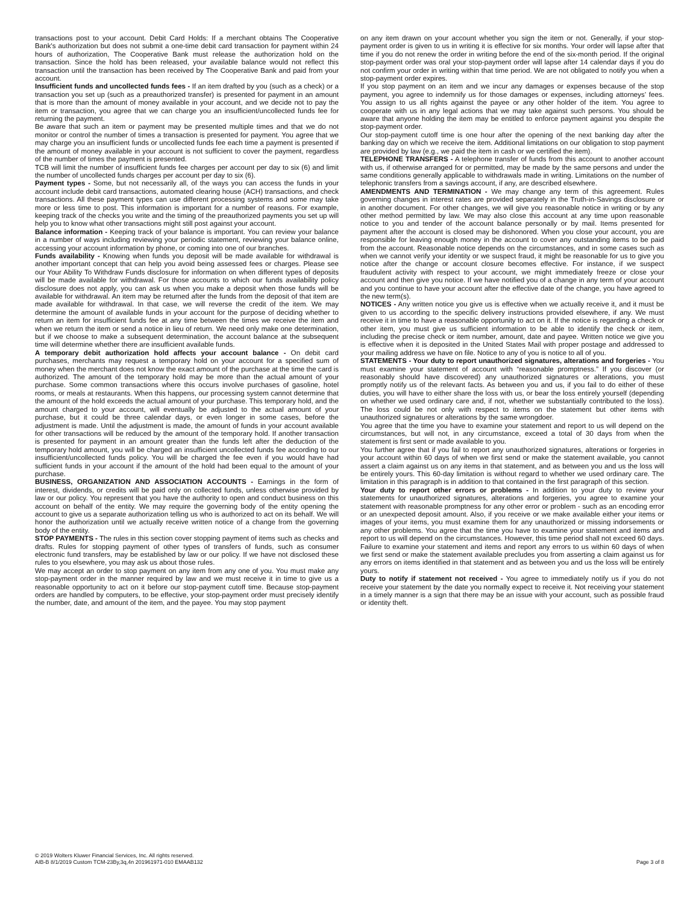transactions post to your account. Debit Card Holds: If a merchant obtains The Cooperative Bank's authorization but does not submit a one-time debit card transaction for payment within 24 hours of authorization, The Cooperative Bank must release the authorization hold on the transaction. Since the hold has been released, your available balance would not reflect this transaction until the transaction has been received by The Cooperative Bank and paid from your account.
Insufficient funds and uncollected funds fees - If an item drafted by you (such as a check) or a transaction you set up (such as a preauthorized transfer) is presented for payment in an amount that is more than the amount of money available in your account, and we decide not to pay the item or transaction, you agree that we can charge you an insufficient/uncollected funds fee for returning the payment.
Be aware that such an item or payment may be presented multiple times and that we do not monitor or control the number of times a transaction is presented for payment. You agree that we may charge you an insufficient funds or uncollected funds fee each time a payment is presented if the amount of money available in your account is not sufficient to cover the payment, regardless of the number of times the payment is presented.
TCB will limit the number of insufficient funds fee charges per account per day to six (6) and limit the number of uncollected funds charges per account per day to six (6).
Payment types - Some, but not necessarily all, of the ways you can access the funds in your account include debit card transactions, automated clearing house (ACH) transactions, and check transactions. All these payment types can use different processing systems and some may take more or less time to post. This information is important for a number of reasons. For example, keeping track of the checks you write and the timing of the preauthorized payments you set up will help you to know what other transactions might still post against your account.
Balance information - Keeping track of your balance is important. You can review your balance in a number of ways including reviewing your periodic statement, reviewing your balance online, accessing your account information by phone, or coming into one of our branches.
Funds availability - Knowing when funds you deposit will be made available for withdrawal is another important concept that can help you avoid being assessed fees or charges. Please see our Your Ability To Withdraw Funds disclosure for information on when different types of deposits will be made available for withdrawal. For those accounts to which our funds availability policy disclosure does not apply, you can ask us when you make a deposit when those funds will be available for withdrawal. An item may be returned after the funds from the deposit of that item are made available for withdrawal. In that case, we will reverse the credit of the item. We may determine the amount of available funds in your account for the purpose of deciding whether to return an item for insufficient funds fee at any time between the times we receive the item and when we return the item or send a notice in lieu of return. We need only make one determination, but if we choose to make a subsequent determination, the account balance at the subsequent time will determine whether there are insufficient available funds.
A temporary debit authorization hold affects your account balance - On debit card purchases, merchants may request a temporary hold on your account for a specified sum of money when the merchant does not know the exact amount of the purchase at the time the card is authorized. The amount of the temporary hold may be more than the actual amount of your purchase. Some common transactions where this occurs involve purchases of gasoline, hotel rooms, or meals at restaurants. When this happens, our processing system cannot determine that the amount of the hold exceeds the actual amount of your purchase. This temporary hold, and the amount charged to your account, will eventually be adjusted to the actual amount of your purchase, but it could be three calendar days, or even longer in some cases, before the adjustment is made. Until the adjustment is made, the amount of funds in your account available for other transactions will be reduced by the amount of the temporary hold. If another transaction is presented for payment in an amount greater than the funds left after the deduction of the temporary hold amount, you will be charged an insufficient uncollected funds fee according to our insufficient/uncollected funds policy. You will be charged the fee even if you would have had sufficient funds in your account if the amount of the hold had been equal to the amount of your purchase.
BUSINESS, ORGANIZATION AND ASSOCIATION ACCOUNTS - Earnings in the form of interest, dividends, or credits will be paid only on collected funds, unless otherwise provided by law or our policy. You represent that you have the authority to open and conduct business on this account on behalf of the entity. We may require the governing body of the entity opening the account to give us a separate authorization telling us who is authorized to act on its behalf. We will honor the authorization until we actually receive written notice of a change from the governing body of the entity.
STOP PAYMENTS - The rules in this section cover stopping payment of items such as checks and drafts. Rules for stopping payment of other types of transfers of funds, such as consumer electronic fund transfers, may be established by law or our policy. If we have not disclosed these rules to you elsewhere, you may ask us about those rules.
We may accept an order to stop payment on any item from any one of you. You must make any stop-payment order in the manner required by law and we must receive it in time to give us a reasonable opportunity to act on it before our stop-payment cutoff time. Because stop-payment orders are handled by computers, to be effective, your stop-payment order must precisely identify the number, date, and amount of the item, and the payee. You may stop payment
on any item drawn on your account whether you sign the item or not. Generally, if your stop-payment order is given to us in writing it is effective for six months. Your order will lapse after that time if you do not renew the order in writing before the end of the six-month period. If the original stop-payment order was oral your stop-payment order will lapse after 14 calendar days if you do not confirm your order in writing within that time period. We are not obligated to notify you when a stop-payment order expires.
If you stop payment on an item and we incur any damages or expenses because of the stop payment, you agree to indemnify us for those damages or expenses, including attorneys’ fees. You assign to us all rights against the payee or any other holder of the item. You agree to cooperate with us in any legal actions that we may take against such persons. You should be aware that anyone holding the item may be entitled to enforce payment against you despite the stop-payment order.
Our stop-payment cutoff time is one hour after the opening of the next banking day after the banking day on which we receive the item. Additional limitations on our obligation to stop payment are provided by law (e.g., we paid the item in cash or we certified the item).
TELEPHONE TRANSFERS - A telephone transfer of funds from this account to another account with us, if otherwise arranged for or permitted, may be made by the same persons and under the same conditions generally applicable to withdrawals made in writing. Limitations on the number of telephonic transfers from a savings account, if any, are described elsewhere.
AMENDMENTS AND TERMINATION - We may change any term of this agreement. Rules governing changes in interest rates are provided separately in the Truth-in-Savings disclosure or in another document. For other changes, we will give you reasonable notice in writing or by any other method permitted by law. We may also close this account at any time upon reasonable notice to you and tender of the account balance personally or by mail. Items presented for payment after the account is closed may be dishonored. When you close your account, you are responsible for leaving enough money in the account to cover any outstanding items to be paid from the account. Reasonable notice depends on the circumstances, and in some cases such as when we cannot verify your identity or we suspect fraud, it might be reasonable for us to give you notice after the change or account closure becomes effective. For instance, if we suspect fraudulent activity with respect to your account, we might immediately freeze or close your account and then give you notice. If we have notified you of a change in any term of your account and you continue to have your account after the effective date of the change, you have agreed to the new term(s).
NOTICES - Any written notice you give us is effective when we actually receive it, and it must be given to us according to the specific delivery instructions provided elsewhere, if any. We must receive it in time to have a reasonable opportunity to act on it. If the notice is regarding a check or other item, you must give us sufficient information to be able to identify the check or item, including the precise check or item number, amount, date and payee. Written notice we give you is effective when it is deposited in the United States Mail with proper postage and addressed to your mailing address we have on file. Notice to any of you is notice to all of you.
STATEMENTS - Your duty to report unauthorized signatures, alterations and forgeries - You must examine your statement of account with “reasonable promptness.” If you discover (or reasonably should have discovered) any unauthorized signatures or alterations, you must promptly notify us of the relevant facts. As between you and us, if you fail to do either of these duties, you will have to either share the loss with us, or bear the loss entirely yourself (depending on whether we used ordinary care and, if not, whether we substantially contributed to the loss). The loss could be not only with respect to items on the statement but other items with unauthorized signatures or alterations by the same wrongdoer.
You agree that the time you have to examine your statement and report to us will depend on the circumstances, but will not, in any circumstance, exceed a total of 30 days from when the statement is first sent or made available to you.
You further agree that if you fail to report any unauthorized signatures, alterations or forgeries in your account within 60 days of when we first send or make the statement available, you cannot assert a claim against us on any items in that statement, and as between you and us the loss will be entirely yours. This 60-day limitation is without regard to whether we used ordinary care. The limitation in this paragraph is in addition to that contained in the first paragraph of this section.
Your duty to report other errors or problems - In addition to your duty to review your statements for unauthorized signatures, alterations and forgeries, you agree to examine your statement with reasonable promptness for any other error or problem - such as an encoding error or an unexpected deposit amount. Also, if you receive or we make available either your items or images of your items, you must examine them for any unauthorized or missing indorsements or any other problems. You agree that the time you have to examine your statement and items and report to us will depend on the circumstances. However, this time period shall not exceed 60 days. Failure to examine your statement and items and report any errors to us within 60 days of when we first send or make the statement available precludes you from asserting a claim against us for any errors on items identified in that statement and as between you and us the loss will be entirely yours.
Duty to notify if statement not received - You agree to immediately notify us if you do not receive your statement by the date you normally expect to receive it. Not receiving your statement in a timely manner is a sign that there may be an issue with your account, such as possible fraud or identity theft.
© 2019 Wolters Kluwer Financial Services, Inc. All rights reserved.
AIB-B 8/1/2019 Custom TCM-23By,3q,4n 201961971-010 EMAAB132
Page 3 of 8